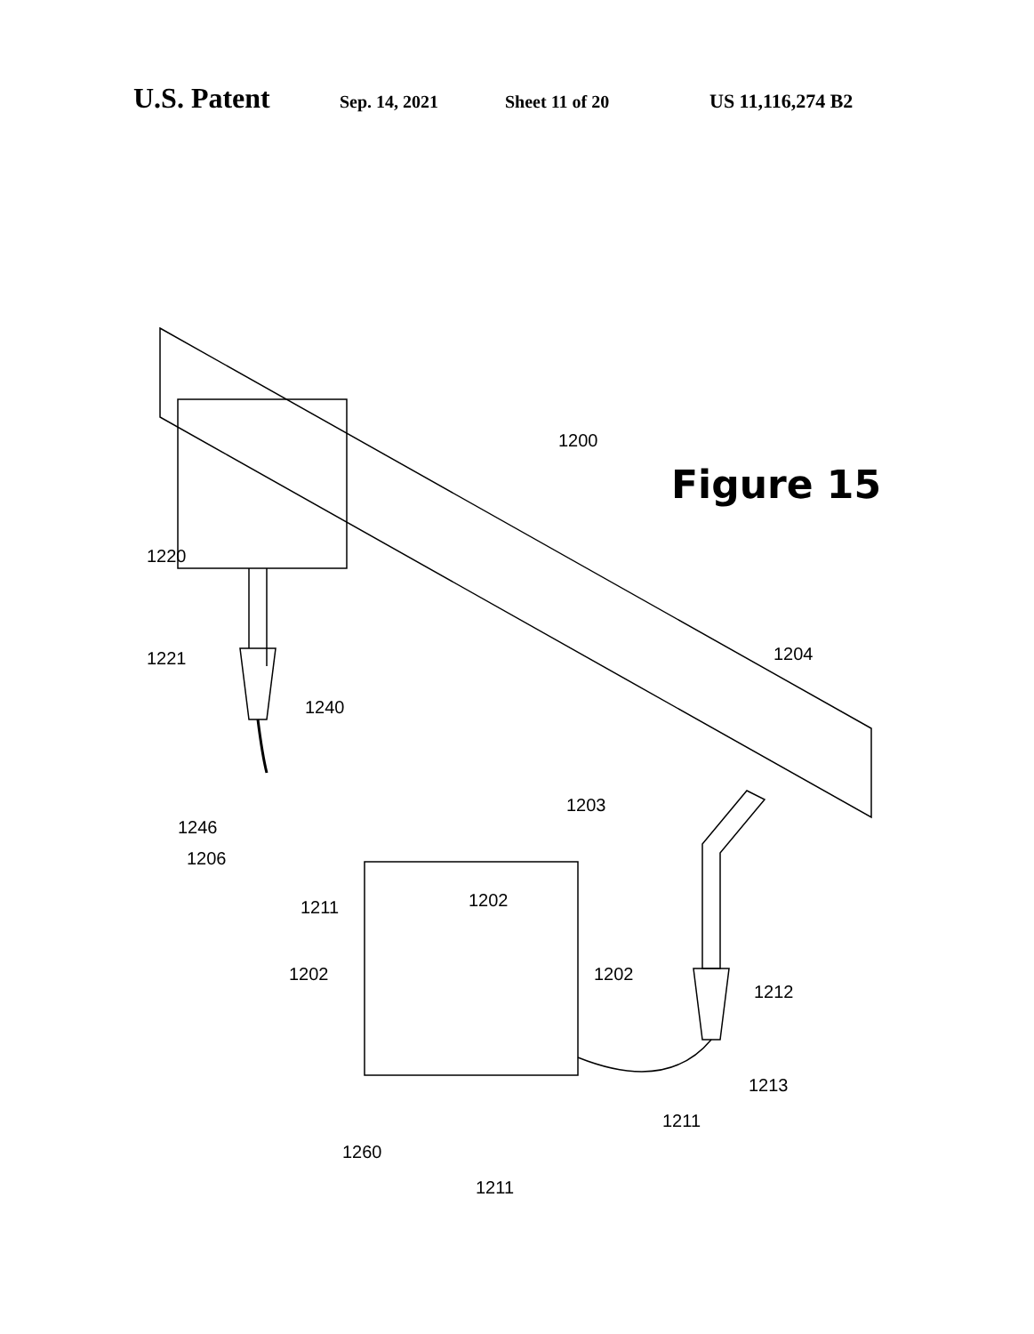U.S. Patent Sep. 14, 2021 Sheet 11 of 20 US 11,116,274 B2
1200
Figure 15
1220
1204
1221
1240
1203
1246
1206
1211 1202
1202 1202
1212
1213
1211
1260
1211